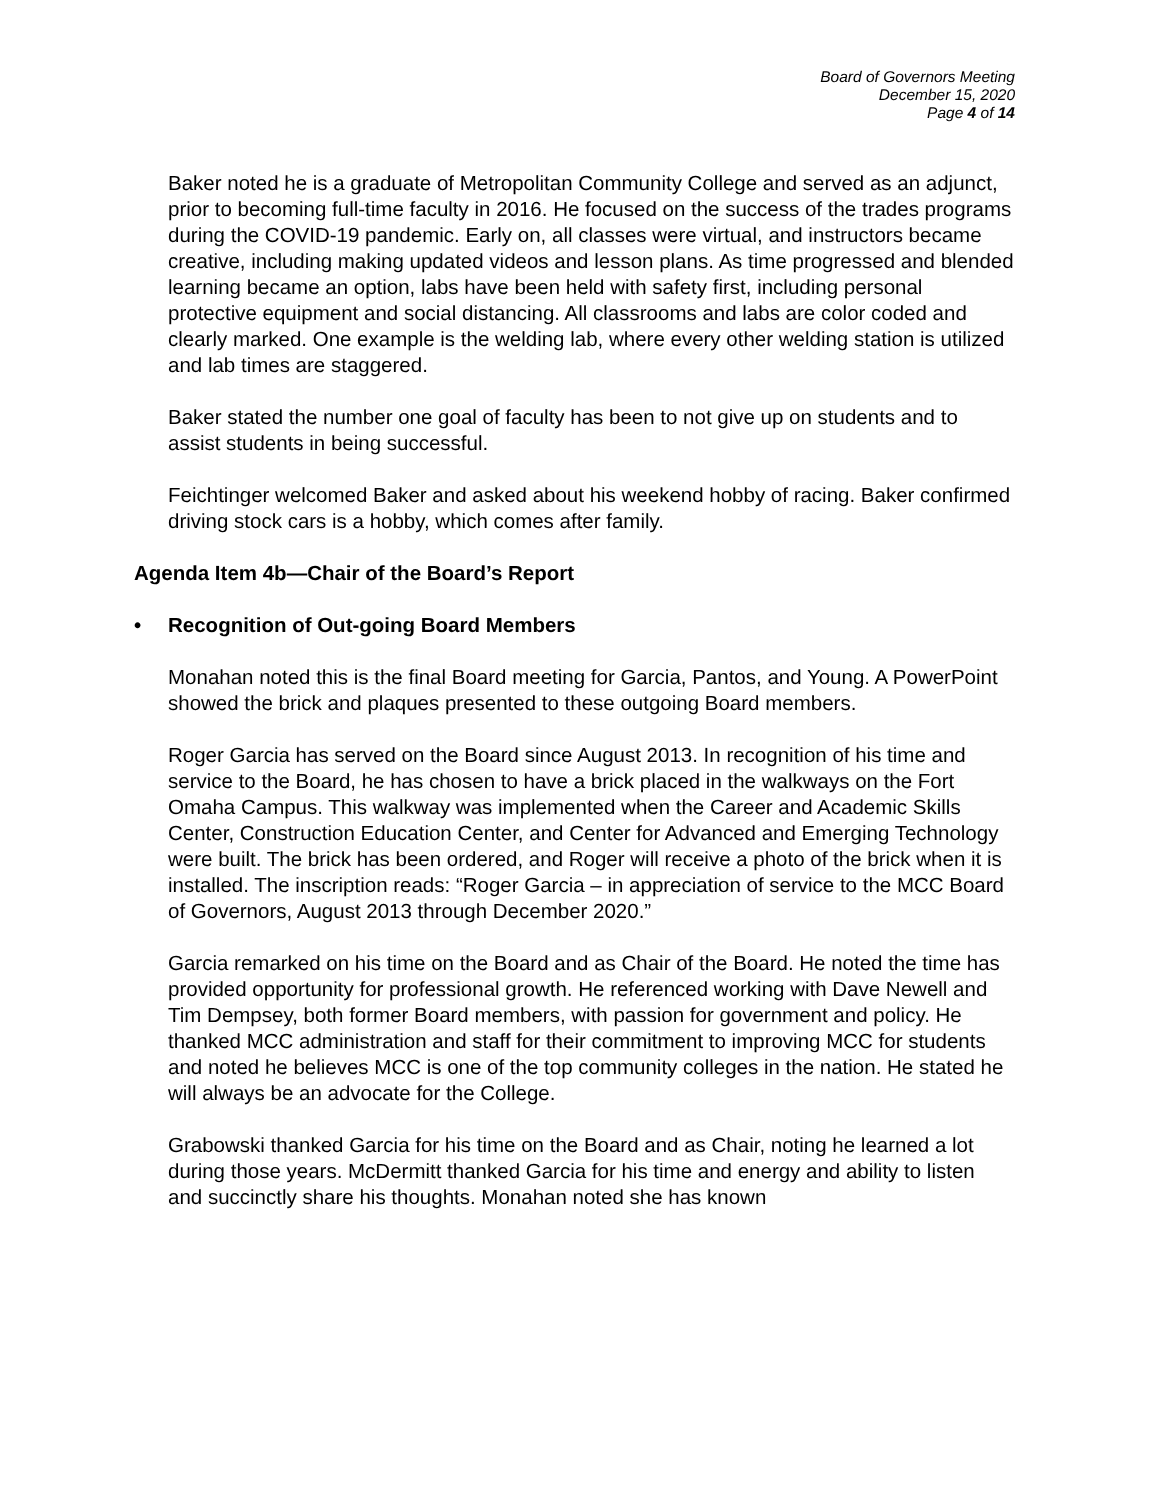Board of Governors Meeting
December 15, 2020
Page 4 of 14
Baker noted he is a graduate of Metropolitan Community College and served as an adjunct, prior to becoming full-time faculty in 2016. He focused on the success of the trades programs during the COVID-19 pandemic. Early on, all classes were virtual, and instructors became creative, including making updated videos and lesson plans. As time progressed and blended learning became an option, labs have been held with safety first, including personal protective equipment and social distancing. All classrooms and labs are color coded and clearly marked. One example is the welding lab, where every other welding station is utilized and lab times are staggered.
Baker stated the number one goal of faculty has been to not give up on students and to assist students in being successful.
Feichtinger welcomed Baker and asked about his weekend hobby of racing. Baker confirmed driving stock cars is a hobby, which comes after family.
Agenda Item 4b—Chair of the Board’s Report
• Recognition of Out-going Board Members
Monahan noted this is the final Board meeting for Garcia, Pantos, and Young. A PowerPoint showed the brick and plaques presented to these outgoing Board members.
Roger Garcia has served on the Board since August 2013. In recognition of his time and service to the Board, he has chosen to have a brick placed in the walkways on the Fort Omaha Campus. This walkway was implemented when the Career and Academic Skills Center, Construction Education Center, and Center for Advanced and Emerging Technology were built. The brick has been ordered, and Roger will receive a photo of the brick when it is installed. The inscription reads: “Roger Garcia – in appreciation of service to the MCC Board of Governors, August 2013 through December 2020.”
Garcia remarked on his time on the Board and as Chair of the Board. He noted the time has provided opportunity for professional growth. He referenced working with Dave Newell and Tim Dempsey, both former Board members, with passion for government and policy. He thanked MCC administration and staff for their commitment to improving MCC for students and noted he believes MCC is one of the top community colleges in the nation. He stated he will always be an advocate for the College.
Grabowski thanked Garcia for his time on the Board and as Chair, noting he learned a lot during those years. McDermitt thanked Garcia for his time and energy and ability to listen and succinctly share his thoughts. Monahan noted she has known